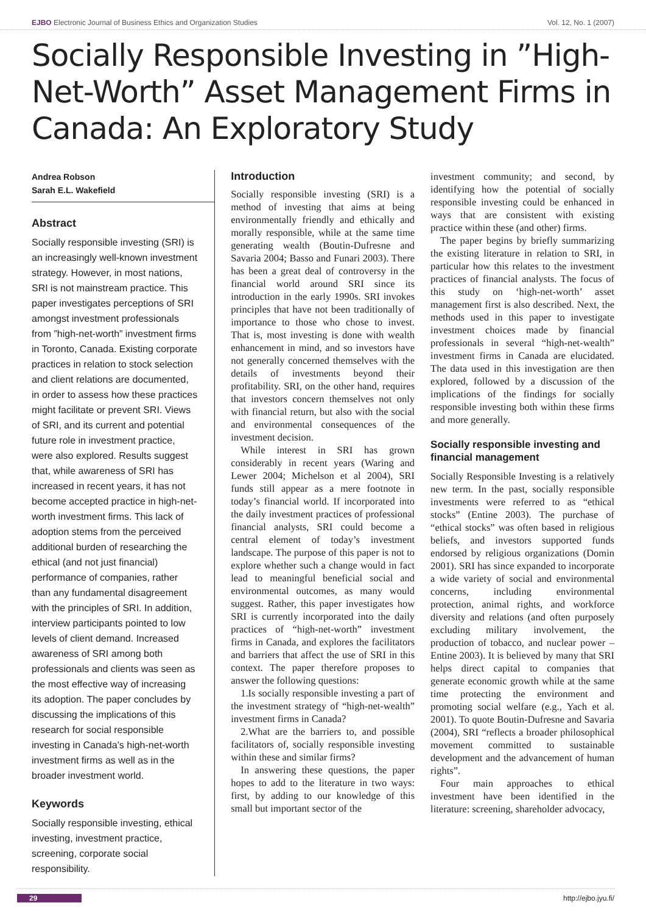EJBO Electronic Journal of Business Ethics and Organization Studies Vol. 12, No. 1 (2007)
Socially Responsible Investing in ”High-Net-Worth” Asset Management Firms in Canada: An Exploratory Study
Andrea Robson
Sarah E.L. Wakefield
Abstract
Socially responsible investing (SRI) is an increasingly well-known investment strategy. However, in most nations, SRI is not mainstream practice. This paper investigates perceptions of SRI amongst investment professionals from ”high-net-worth” investment firms in Toronto, Canada. Existing corporate practices in relation to stock selection and client relations are documented, in order to assess how these practices might facilitate or prevent SRI. Views of SRI, and its current and potential future role in investment practice, were also explored. Results suggest that, while awareness of SRI has increased in recent years, it has not become accepted practice in high-net-worth investment firms. This lack of adoption stems from the perceived additional burden of researching the ethical (and not just financial) performance of companies, rather than any fundamental disagreement with the principles of SRI. In addition, interview participants pointed to low levels of client demand. Increased awareness of SRI among both professionals and clients was seen as the most effective way of increasing its adoption. The paper concludes by discussing the implications of this research for social responsible investing in Canada’s high-net-worth investment firms as well as in the broader investment world.
Keywords
Socially responsible investing, ethical investing, investment practice, screening, corporate social responsibility.
Introduction
Socially responsible investing (SRI) is a method of investing that aims at being environmentally friendly and ethically and morally responsible, while at the same time generating wealth (Boutin-Dufresne and Savaria 2004; Basso and Funari 2003). There has been a great deal of controversy in the financial world around SRI since its introduction in the early 1990s. SRI invokes principles that have not been traditionally of importance to those who chose to invest. That is, most investing is done with wealth enhancement in mind, and so investors have not generally concerned themselves with the details of investments beyond their profitability. SRI, on the other hand, requires that investors concern themselves not only with financial return, but also with the social and environmental consequences of the investment decision.
While interest in SRI has grown considerably in recent years (Waring and Lewer 2004; Michelson et al 2004), SRI funds still appear as a mere footnote in today’s financial world. If incorporated into the daily investment practices of professional financial analysts, SRI could become a central element of today’s investment landscape. The purpose of this paper is not to explore whether such a change would in fact lead to meaningful beneficial social and environmental outcomes, as many would suggest. Rather, this paper investigates how SRI is currently incorporated into the daily practices of “high-net-worth” investment firms in Canada, and explores the facilitators and barriers that affect the use of SRI in this context. The paper therefore proposes to answer the following questions:
1.Is socially responsible investing a part of the investment strategy of “high-net-wealth” investment firms in Canada?
2.What are the barriers to, and possible facilitators of, socially responsible investing within these and similar firms?
In answering these questions, the paper hopes to add to the literature in two ways: first, by adding to our knowledge of this small but important sector of the
investment community; and second, by identifying how the potential of socially responsible investing could be enhanced in ways that are consistent with existing practice within these (and other) firms.
The paper begins by briefly summarizing the existing literature in relation to SRI, in particular how this relates to the investment practices of financial analysts. The focus of this study on ‘high-net-worth’ asset management first is also described. Next, the methods used in this paper to investigate investment choices made by financial professionals in several “high-net-wealth” investment firms in Canada are elucidated. The data used in this investigation are then explored, followed by a discussion of the implications of the findings for socially responsible investing both within these firms and more generally.
Socially responsible investing and financial management
Socially Responsible Investing is a relatively new term. In the past, socially responsible investments were referred to as “ethical stocks” (Entine 2003). The purchase of “ethical stocks” was often based in religious beliefs, and investors supported funds endorsed by religious organizations (Domin 2001). SRI has since expanded to incorporate a wide variety of social and environmental concerns, including environmental protection, animal rights, and workforce diversity and relations (and often purposely excluding military involvement, the production of tobacco, and nuclear power – Entine 2003). It is believed by many that SRI helps direct capital to companies that generate economic growth while at the same time protecting the environment and promoting social welfare (e.g., Yach et al. 2001). To quote Boutin-Dufresne and Savaria (2004), SRI “reflects a broader philosophical movement committed to sustainable development and the advancement of human rights”.
Four main approaches to ethical investment have been identified in the literature: screening, shareholder advocacy,
29 http://ejbo.jyu.fi/